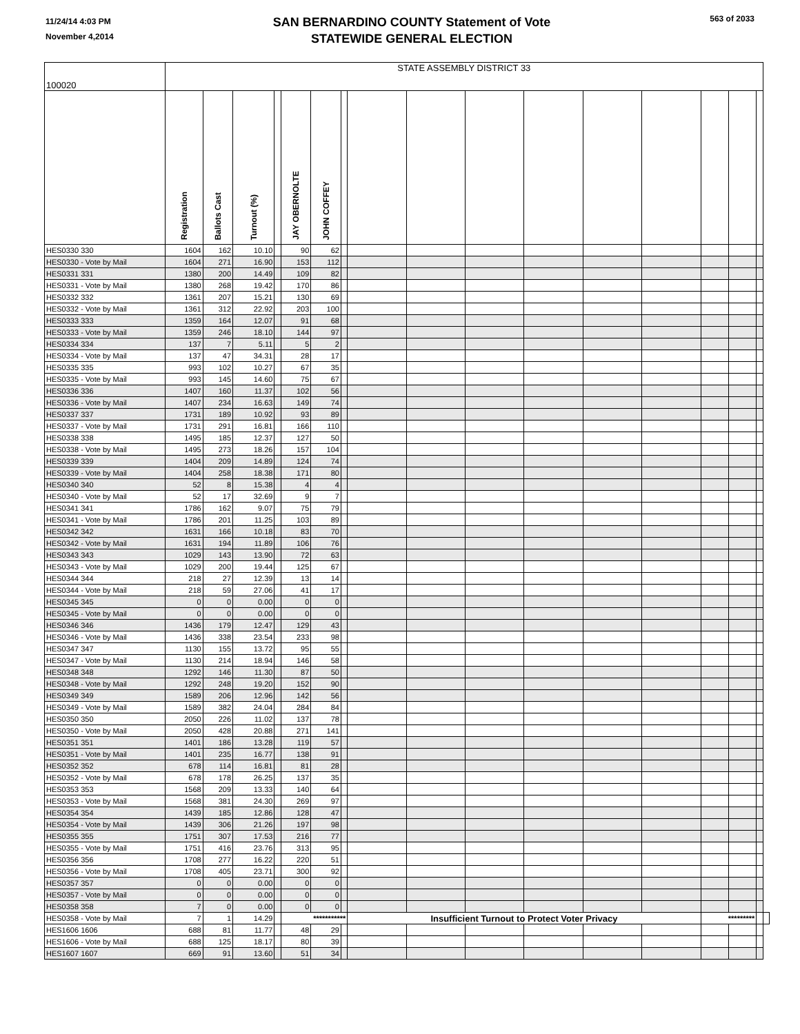11/24/14 4:03 PM
November 4,2014
SAN BERNARDINO COUNTY Statement of Vote
STATEWIDE GENERAL ELECTION
563 of 2033
| 100020 | STATE ASSEMBLY DISTRICT 33 | | | | | | | | | | | | | | | | |
| | Registration | Ballots Cast | Turnout (%) | | JAY OBERNOLTE | JOHN COFFEY | | | | | | | | | | | |
| HES0330 330 | 1604 | 162 | 10.10 | | 90 | 62 | | | | | | | | | | | |
| HES0330 - Vote by Mail | 1604 | 271 | 16.90 | | 153 | 112 | | | | | | | | | | | |
| HES0331 331 | 1380 | 200 | 14.49 | | 109 | 82 | | | | | | | | | | | |
| HES0331 - Vote by Mail | 1380 | 268 | 19.42 | | 170 | 86 | | | | | | | | | | | |
| HES0332 332 | 1361 | 207 | 15.21 | | 130 | 69 | | | | | | | | | | | |
| HES0332 - Vote by Mail | 1361 | 312 | 22.92 | | 203 | 100 | | | | | | | | | | | |
| HES0333 333 | 1359 | 164 | 12.07 | | 91 | 68 | | | | | | | | | | | |
| HES0333 - Vote by Mail | 1359 | 246 | 18.10 | | 144 | 97 | | | | | | | | | | | |
| HES0334 334 | 137 | 7 | 5.11 | | 5 | 2 | | | | | | | | | | | |
| HES0334 - Vote by Mail | 137 | 47 | 34.31 | | 28 | 17 | | | | | | | | | | | |
| HES0335 335 | 993 | 102 | 10.27 | | 67 | 35 | | | | | | | | | | | |
| HES0335 - Vote by Mail | 993 | 145 | 14.60 | | 75 | 67 | | | | | | | | | | | |
| HES0336 336 | 1407 | 160 | 11.37 | | 102 | 56 | | | | | | | | | | | |
| HES0336 - Vote by Mail | 1407 | 234 | 16.63 | | 149 | 74 | | | | | | | | | | | |
| HES0337 337 | 1731 | 189 | 10.92 | | 93 | 89 | | | | | | | | | | | |
| HES0337 - Vote by Mail | 1731 | 291 | 16.81 | | 166 | 110 | | | | | | | | | | | |
| HES0338 338 | 1495 | 185 | 12.37 | | 127 | 50 | | | | | | | | | | | |
| HES0338 - Vote by Mail | 1495 | 273 | 18.26 | | 157 | 104 | | | | | | | | | | | |
| HES0339 339 | 1404 | 209 | 14.89 | | 124 | 74 | | | | | | | | | | | |
| HES0339 - Vote by Mail | 1404 | 258 | 18.38 | | 171 | 80 | | | | | | | | | | | |
| HES0340 340 | 52 | 8 | 15.38 | | 4 | 4 | | | | | | | | | | | |
| HES0340 - Vote by Mail | 52 | 17 | 32.69 | | 9 | 7 | | | | | | | | | | | |
| HES0341 341 | 1786 | 162 | 9.07 | | 75 | 79 | | | | | | | | | | | |
| HES0341 - Vote by Mail | 1786 | 201 | 11.25 | | 103 | 89 | | | | | | | | | | | |
| HES0342 342 | 1631 | 166 | 10.18 | | 83 | 70 | | | | | | | | | | | |
| HES0342 - Vote by Mail | 1631 | 194 | 11.89 | | 106 | 76 | | | | | | | | | | | |
| HES0343 343 | 1029 | 143 | 13.90 | | 72 | 63 | | | | | | | | | | | |
| HES0343 - Vote by Mail | 1029 | 200 | 19.44 | | 125 | 67 | | | | | | | | | | | |
| HES0344 344 | 218 | 27 | 12.39 | | 13 | 14 | | | | | | | | | | | |
| HES0344 - Vote by Mail | 218 | 59 | 27.06 | | 41 | 17 | | | | | | | | | | | |
| HES0345 345 | 0 | 0 | 0.00 | | 0 | 0 | | | | | | | | | | | |
| HES0345 - Vote by Mail | 0 | 0 | 0.00 | | 0 | 0 | | | | | | | | | | | |
| HES0346 346 | 1436 | 179 | 12.47 | | 129 | 43 | | | | | | | | | | | |
| HES0346 - Vote by Mail | 1436 | 338 | 23.54 | | 233 | 98 | | | | | | | | | | | |
| HES0347 347 | 1130 | 155 | 13.72 | | 95 | 55 | | | | | | | | | | | |
| HES0347 - Vote by Mail | 1130 | 214 | 18.94 | | 146 | 58 | | | | | | | | | | | |
| HES0348 348 | 1292 | 146 | 11.30 | | 87 | 50 | | | | | | | | | | | |
| HES0348 - Vote by Mail | 1292 | 248 | 19.20 | | 152 | 90 | | | | | | | | | | | |
| HES0349 349 | 1589 | 206 | 12.96 | | 142 | 56 | | | | | | | | | | | |
| HES0349 - Vote by Mail | 1589 | 382 | 24.04 | | 284 | 84 | | | | | | | | | | | |
| HES0350 350 | 2050 | 226 | 11.02 | | 137 | 78 | | | | | | | | | | | |
| HES0350 - Vote by Mail | 2050 | 428 | 20.88 | | 271 | 141 | | | | | | | | | | | |
| HES0351 351 | 1401 | 186 | 13.28 | | 119 | 57 | | | | | | | | | | | |
| HES0351 - Vote by Mail | 1401 | 235 | 16.77 | | 138 | 91 | | | | | | | | | | | |
| HES0352 352 | 678 | 114 | 16.81 | | 81 | 28 | | | | | | | | | | | |
| HES0352 - Vote by Mail | 678 | 178 | 26.25 | | 137 | 35 | | | | | | | | | | | |
| HES0353 353 | 1568 | 209 | 13.33 | | 140 | 64 | | | | | | | | | | | |
| HES0353 - Vote by Mail | 1568 | 381 | 24.30 | | 269 | 97 | | | | | | | | | | | |
| HES0354 354 | 1439 | 185 | 12.86 | | 128 | 47 | | | | | | | | | | | |
| HES0354 - Vote by Mail | 1439 | 306 | 21.26 | | 197 | 98 | | | | | | | | | | | |
| HES0355 355 | 1751 | 307 | 17.53 | | 216 | 77 | | | | | | | | | | | |
| HES0355 - Vote by Mail | 1751 | 416 | 23.76 | | 313 | 95 | | | | | | | | | | | |
| HES0356 356 | 1708 | 277 | 16.22 | | 220 | 51 | | | | | | | | | | | |
| HES0356 - Vote by Mail | 1708 | 405 | 23.71 | | 300 | 92 | | | | | | | | | | | |
| HES0357 357 | 0 | 0 | 0.00 | | 0 | 0 | | | | | | | | | | | |
| HES0357 - Vote by Mail | 0 | 0 | 0.00 | | 0 | 0 | | | | | | | | | | | |
| HES0358 358 | 7 | 0 | 0.00 | | 0 | 0 | | | | | | | | | | | |
| HES0358 - Vote by Mail | 7 | 1 | 14.29 | | *********** | | | Insufficient Turnout to Protect Voter Privacy | | | | | | ********* | | | |
| HES1606 1606 | 688 | 81 | 11.77 | | 48 | 29 | | | | | | | | | | | |
| HES1606 - Vote by Mail | 688 | 125 | 18.17 | | 80 | 39 | | | | | | | | | | | |
| HES1607 1607 | 669 | 91 | 13.60 | | 51 | 34 | | | | | | | | | | | |